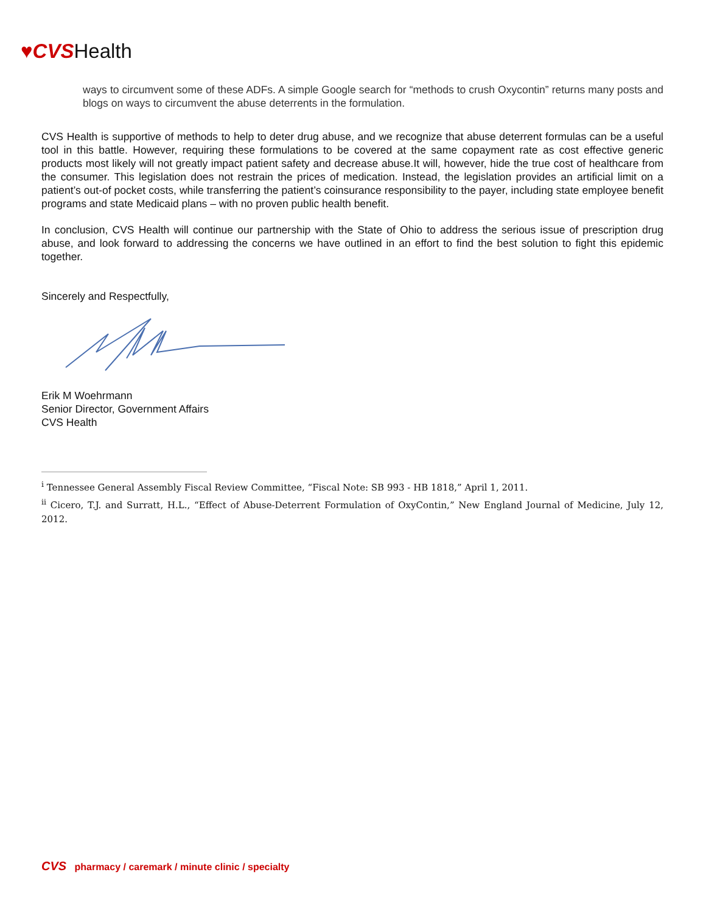♥CVSHealth
ways to circumvent some of these ADFs. A simple Google search for “methods to crush Oxycontin” returns many posts and blogs on ways to circumvent the abuse deterrents in the formulation.
CVS Health is supportive of methods to help to deter drug abuse, and we recognize that abuse deterrent formulas can be a useful tool in this battle. However, requiring these formulations to be covered at the same copayment rate as cost effective generic products most likely will not greatly impact patient safety and decrease abuse.It will, however, hide the true cost of healthcare from the consumer. This legislation does not restrain the prices of medication. Instead, the legislation provides an artificial limit on a patient’s out-of pocket costs, while transferring the patient’s coinsurance responsibility to the payer, including state employee benefit programs and state Medicaid plans – with no proven public health benefit.
In conclusion, CVS Health will continue our partnership with the State of Ohio to address the serious issue of prescription drug abuse, and look forward to addressing the concerns we have outlined in an effort to find the best solution to fight this epidemic together.
Sincerely and Respectfully,
Erik M Woehrmann
Senior Director, Government Affairs
CVS Health
<sup>i</sup> Tennessee General Assembly Fiscal Review Committee, “Fiscal Note: SB 993 - HB 1818,” April 1, 2011.
<sup>ii</sup> Cicero, T.J. and Surratt, H.L., “Effect of Abuse-Deterrent Formulation of OxyContin,” New England Journal of Medicine, July 12, 2012.
CVS pharmacy / caremark / minute clinic / specialty